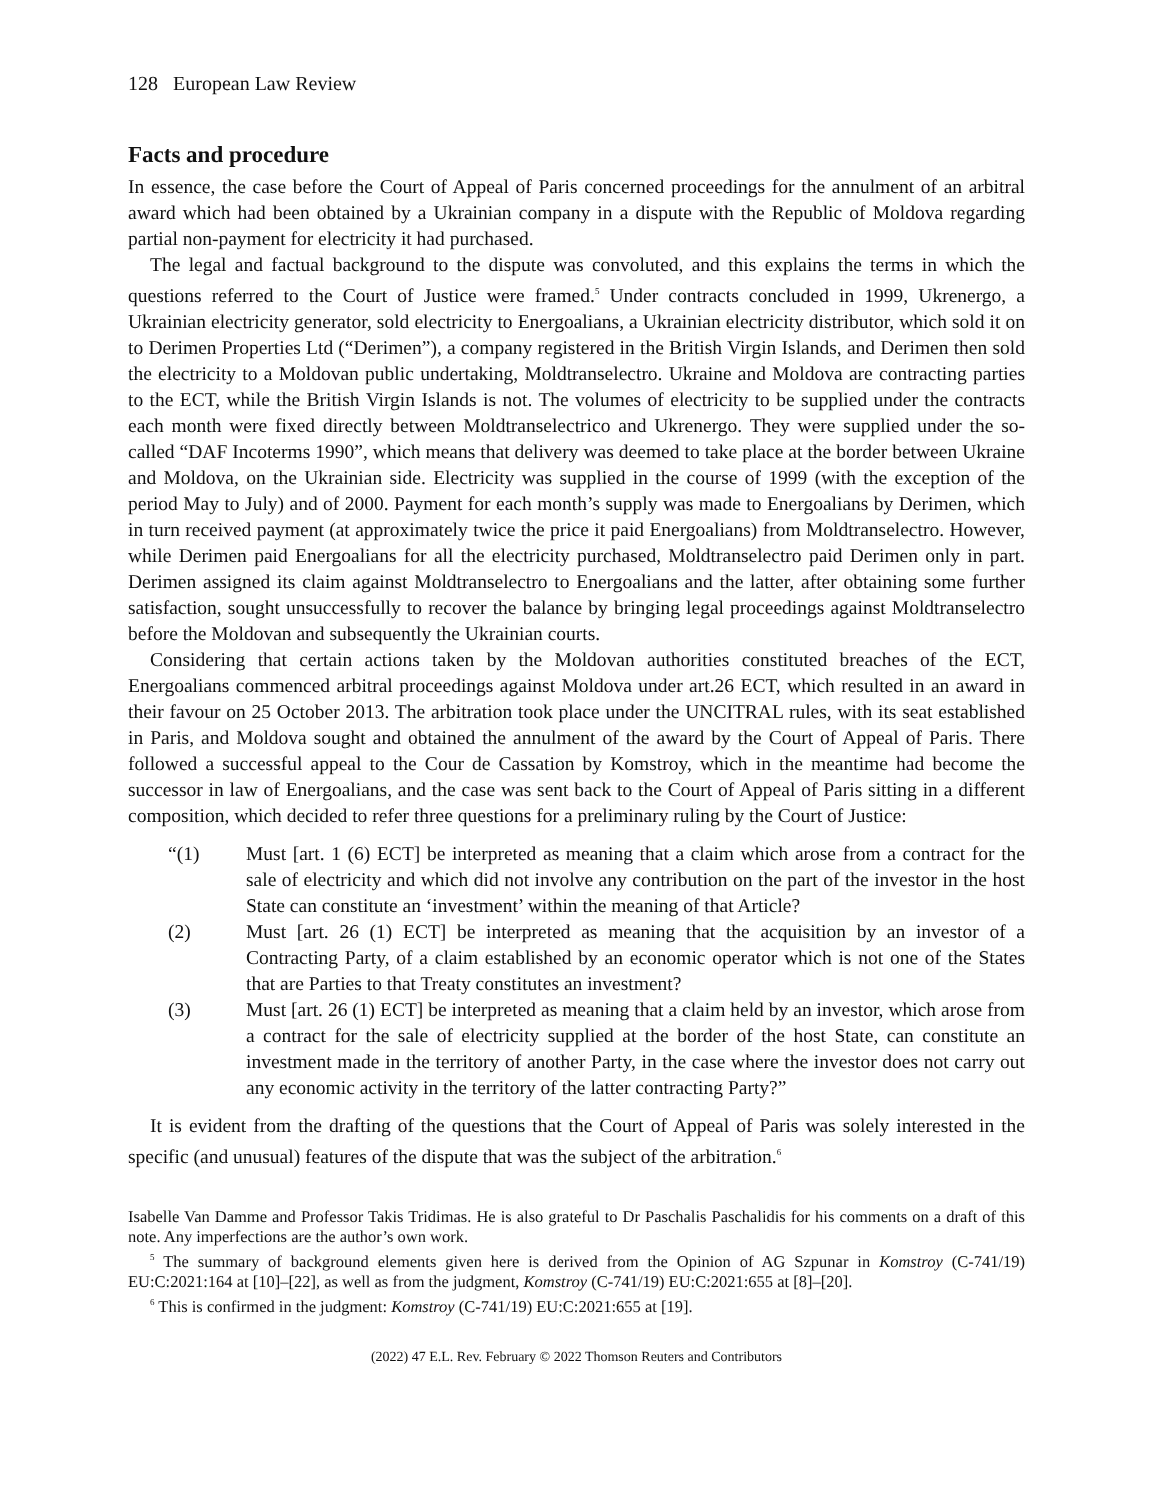128 European Law Review
Facts and procedure
In essence, the case before the Court of Appeal of Paris concerned proceedings for the annulment of an arbitral award which had been obtained by a Ukrainian company in a dispute with the Republic of Moldova regarding partial non-payment for electricity it had purchased.
The legal and factual background to the dispute was convoluted, and this explains the terms in which the questions referred to the Court of Justice were framed.<sup>5</sup> Under contracts concluded in 1999, Ukrenergo, a Ukrainian electricity generator, sold electricity to Energoalians, a Ukrainian electricity distributor, which sold it on to Derimen Properties Ltd (“Derimen”), a company registered in the British Virgin Islands, and Derimen then sold the electricity to a Moldovan public undertaking, Moldtranselectro. Ukraine and Moldova are contracting parties to the ECT, while the British Virgin Islands is not. The volumes of electricity to be supplied under the contracts each month were fixed directly between Moldtranselectrico and Ukrenergo. They were supplied under the so-called “DAF Incoterms 1990”, which means that delivery was deemed to take place at the border between Ukraine and Moldova, on the Ukrainian side. Electricity was supplied in the course of 1999 (with the exception of the period May to July) and of 2000. Payment for each month’s supply was made to Energoalians by Derimen, which in turn received payment (at approximately twice the price it paid Energoalians) from Moldtranselectro. However, while Derimen paid Energoalians for all the electricity purchased, Moldtranselectro paid Derimen only in part. Derimen assigned its claim against Moldtranselectro to Energoalians and the latter, after obtaining some further satisfaction, sought unsuccessfully to recover the balance by bringing legal proceedings against Moldtranselectro before the Moldovan and subsequently the Ukrainian courts.
Considering that certain actions taken by the Moldovan authorities constituted breaches of the ECT, Energoalians commenced arbitral proceedings against Moldova under art.26 ECT, which resulted in an award in their favour on 25 October 2013. The arbitration took place under the UNCITRAL rules, with its seat established in Paris, and Moldova sought and obtained the annulment of the award by the Court of Appeal of Paris. There followed a successful appeal to the Cour de Cassation by Komstroy, which in the meantime had become the successor in law of Energoalians, and the case was sent back to the Court of Appeal of Paris sitting in a different composition, which decided to refer three questions for a preliminary ruling by the Court of Justice:
“(1) Must [art. 1 (6) ECT] be interpreted as meaning that a claim which arose from a contract for the sale of electricity and which did not involve any contribution on the part of the investor in the host State can constitute an ‘investment’ within the meaning of that Article?
(2) Must [art. 26 (1) ECT] be interpreted as meaning that the acquisition by an investor of a Contracting Party, of a claim established by an economic operator which is not one of the States that are Parties to that Treaty constitutes an investment?
(3) Must [art. 26 (1) ECT] be interpreted as meaning that a claim held by an investor, which arose from a contract for the sale of electricity supplied at the border of the host State, can constitute an investment made in the territory of another Party, in the case where the investor does not carry out any economic activity in the territory of the latter contracting Party?”
It is evident from the drafting of the questions that the Court of Appeal of Paris was solely interested in the specific (and unusual) features of the dispute that was the subject of the arbitration.<sup>6</sup>
Isabelle Van Damme and Professor Takis Tridimas. He is also grateful to Dr Paschalis Paschalidis for his comments on a draft of this note. Any imperfections are the author’s own work.
<sup>5</sup> The summary of background elements given here is derived from the Opinion of AG Szpunar in Komstroy (C-741/19) EU:C:2021:164 at [10]–[22], as well as from the judgment, Komstroy (C-741/19) EU:C:2021:655 at [8]–[20].
<sup>6</sup> This is confirmed in the judgment: Komstroy (C-741/19) EU:C:2021:655 at [19].
(2022) 47 E.L. Rev. February © 2022 Thomson Reuters and Contributors